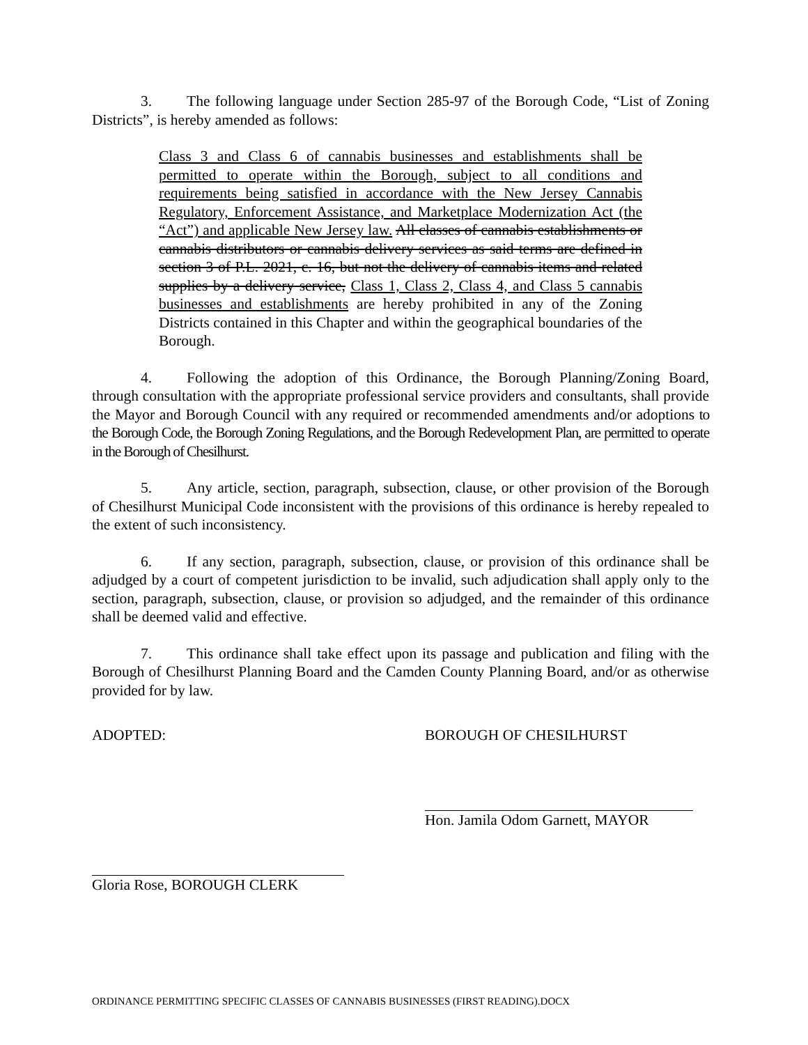3. The following language under Section 285-97 of the Borough Code, “List of Zoning Districts”, is hereby amended as follows:
Class 3 and Class 6 of cannabis businesses and establishments shall be permitted to operate within the Borough, subject to all conditions and requirements being satisfied in accordance with the New Jersey Cannabis Regulatory, Enforcement Assistance, and Marketplace Modernization Act (the “Act”) and applicable New Jersey law. All classes of cannabis establishments or cannabis distributors or cannabis delivery services as said terms are defined in section 3 of P.L. 2021, c. 16, but not the delivery of cannabis items and related supplies by a delivery service, Class 1, Class 2, Class 4, and Class 5 cannabis businesses and establishments are hereby prohibited in any of the Zoning Districts contained in this Chapter and within the geographical boundaries of the Borough.
4. Following the adoption of this Ordinance, the Borough Planning/Zoning Board, through consultation with the appropriate professional service providers and consultants, shall provide the Mayor and Borough Council with any required or recommended amendments and/or adoptions to the Borough Code, the Borough Zoning Regulations, and the Borough Redevelopment Plan, are permitted to operate in the Borough of Chesilhurst.
5. Any article, section, paragraph, subsection, clause, or other provision of the Borough of Chesilhurst Municipal Code inconsistent with the provisions of this ordinance is hereby repealed to the extent of such inconsistency.
6. If any section, paragraph, subsection, clause, or provision of this ordinance shall be adjudged by a court of competent jurisdiction to be invalid, such adjudication shall apply only to the section, paragraph, subsection, clause, or provision so adjudged, and the remainder of this ordinance shall be deemed valid and effective.
7. This ordinance shall take effect upon its passage and publication and filing with the Borough of Chesilhurst Planning Board and the Camden County Planning Board, and/or as otherwise provided for by law.
ADOPTED: BOROUGH OF CHESILHURST
Hon. Jamila Odom Garnett, MAYOR
Gloria Rose, BOROUGH CLERK
ORDINANCE PERMITTING SPECIFIC CLASSES OF CANNABIS BUSINESSES (FIRST READING).DOCX